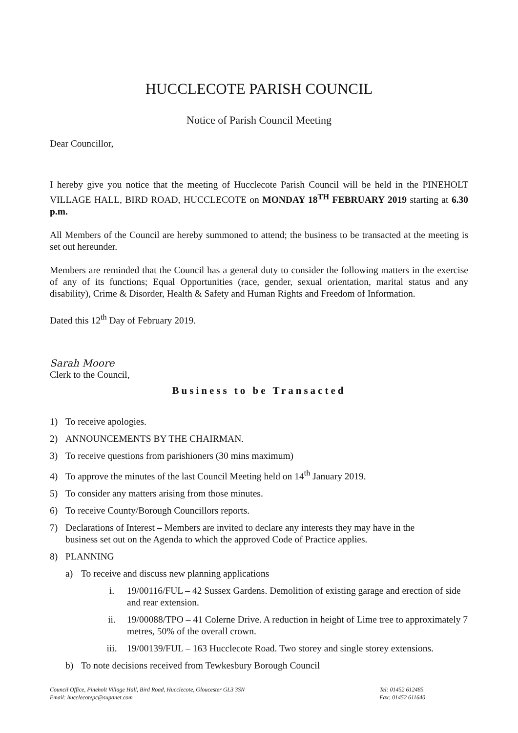HUCCLECOTE PARISH COUNCIL
Notice of Parish Council Meeting
Dear Councillor,
I hereby give you notice that the meeting of Hucclecote Parish Council will be held in the PINEHOLT VILLAGE HALL, BIRD ROAD, HUCCLECOTE on MONDAY 18<sup>TH</sup> FEBRUARY 2019 starting at 6.30 p.m.
All Members of the Council are hereby summoned to attend; the business to be transacted at the meeting is set out hereunder.
Members are reminded that the Council has a general duty to consider the following matters in the exercise of any of its functions; Equal Opportunities (race, gender, sexual orientation, marital status and any disability), Crime & Disorder, Health & Safety and Human Rights and Freedom of Information.
Dated this 12<sup>th</sup> Day of February 2019.
Sarah Moore
Clerk to the Council,
Business to be Transacted
1) To receive apologies.
2) ANNOUNCEMENTS BY THE CHAIRMAN.
3) To receive questions from parishioners (30 mins maximum)
4) To approve the minutes of the last Council Meeting held on 14<sup>th</sup> January 2019.
5) To consider any matters arising from those minutes.
6) To receive County/Borough Councillors reports.
7) Declarations of Interest – Members are invited to declare any interests they may have in the
business set out on the Agenda to which the approved Code of Practice applies.
8) PLANNING
a) To receive and discuss new planning applications
i. 19/00116/FUL – 42 Sussex Gardens. Demolition of existing garage and erection of side and rear extension.
ii. 19/00088/TPO – 41 Colerne Drive. A reduction in height of Lime tree to approximately 7 metres, 50% of the overall crown.
iii. 19/00139/FUL – 163 Hucclecote Road. Two storey and single storey extensions.
b) To note decisions received from Tewkesbury Borough Council
Council Office, Pineholt Village Hall, Bird Road, Hucclecote, Gloucester GL3 3SN
Email: hucclecotepc@supanet.com
Tel: 01452 612485
Fax: 01452 611640